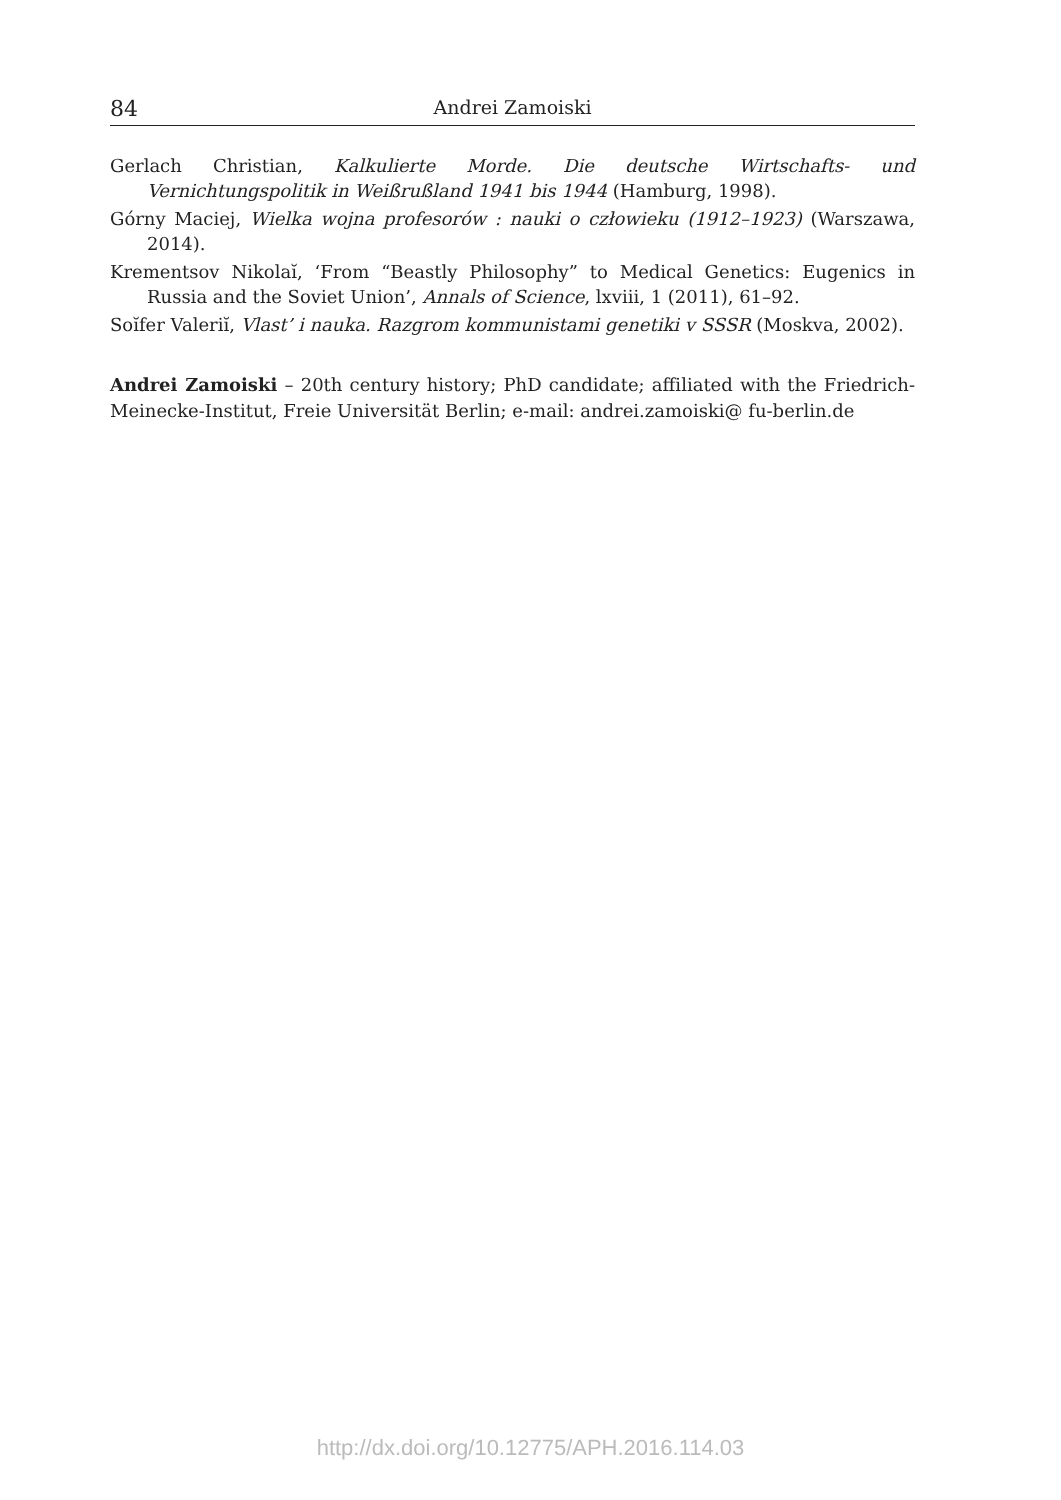84 Andrei Zamoiski
Gerlach Christian, Kalkulierte Morde. Die deutsche Wirtschafts- und Vernichtungspolitik in Weißrußland 1941 bis 1944 (Hamburg, 1998).
Górny Maciej, Wielka wojna profesorów : nauki o człowieku (1912–1923) (Warszawa, 2014).
Krementsov Nikolaĭ, ‘From “Beastly Philosophy” to Medical Genetics: Eugenics in Russia and the Soviet Union’, Annals of Science, lxviii, 1 (2011), 61–92.
Soĭfer Valeriĭ, Vlast’ i nauka. Razgrom kommunistami genetiki v SSSR (Moskva, 2002).
Andrei Zamoiski – 20th century history; PhD candidate; affiliated with the Friedrich-Meinecke-Institut, Freie Universität Berlin; e-mail: andrei.zamoiski@ fu-berlin.de
http://dx.doi.org/10.12775/APH.2016.114.03